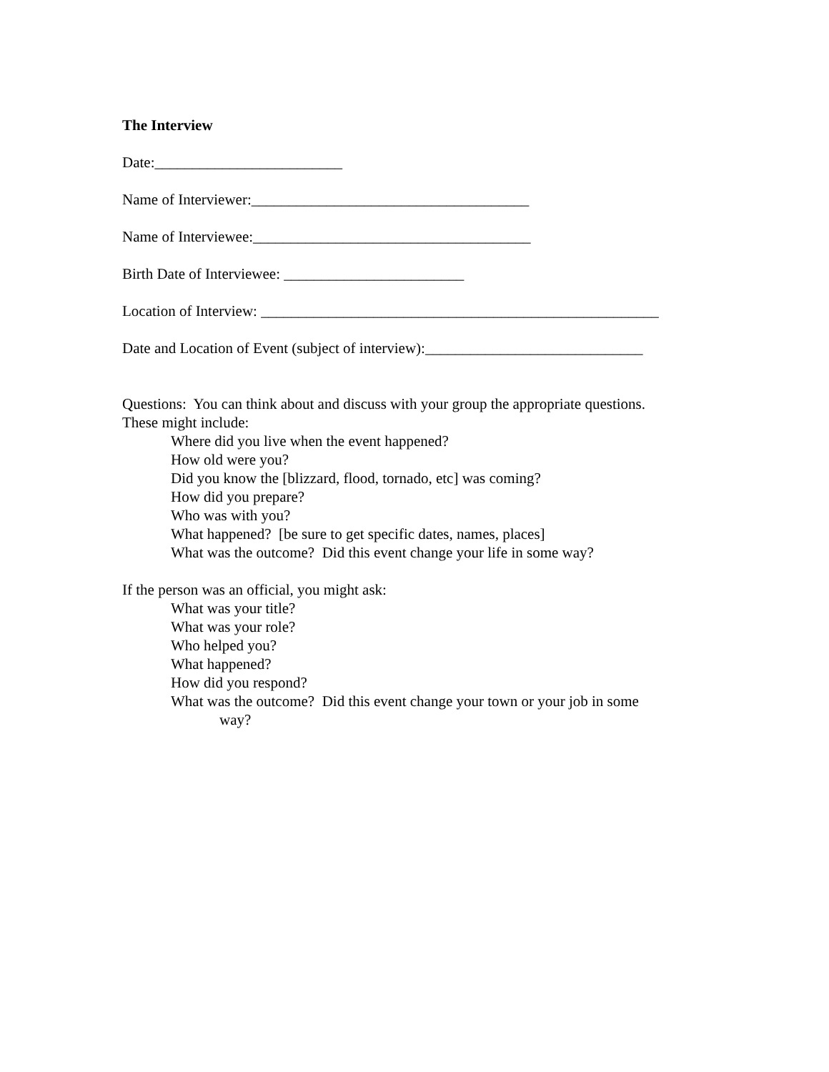The Interview
Date:_________________________
Name of Interviewer:_____________________________________
Name of Interviewee:_____________________________________
Birth Date of Interviewee: ________________________
Location of Interview: _____________________________________________________
Date and Location of Event (subject of interview):_____________________________
Questions: You can think about and discuss with your group the appropriate questions.
These might include:
Where did you live when the event happened?
How old were you?
Did you know the [blizzard, flood, tornado, etc] was coming?
How did you prepare?
Who was with you?
What happened? [be sure to get specific dates, names, places]
What was the outcome? Did this event change your life in some way?
If the person was an official, you might ask:
What was your title?
What was your role?
Who helped you?
What happened?
How did you respond?
What was the outcome? Did this event change your town or your job in some
way?